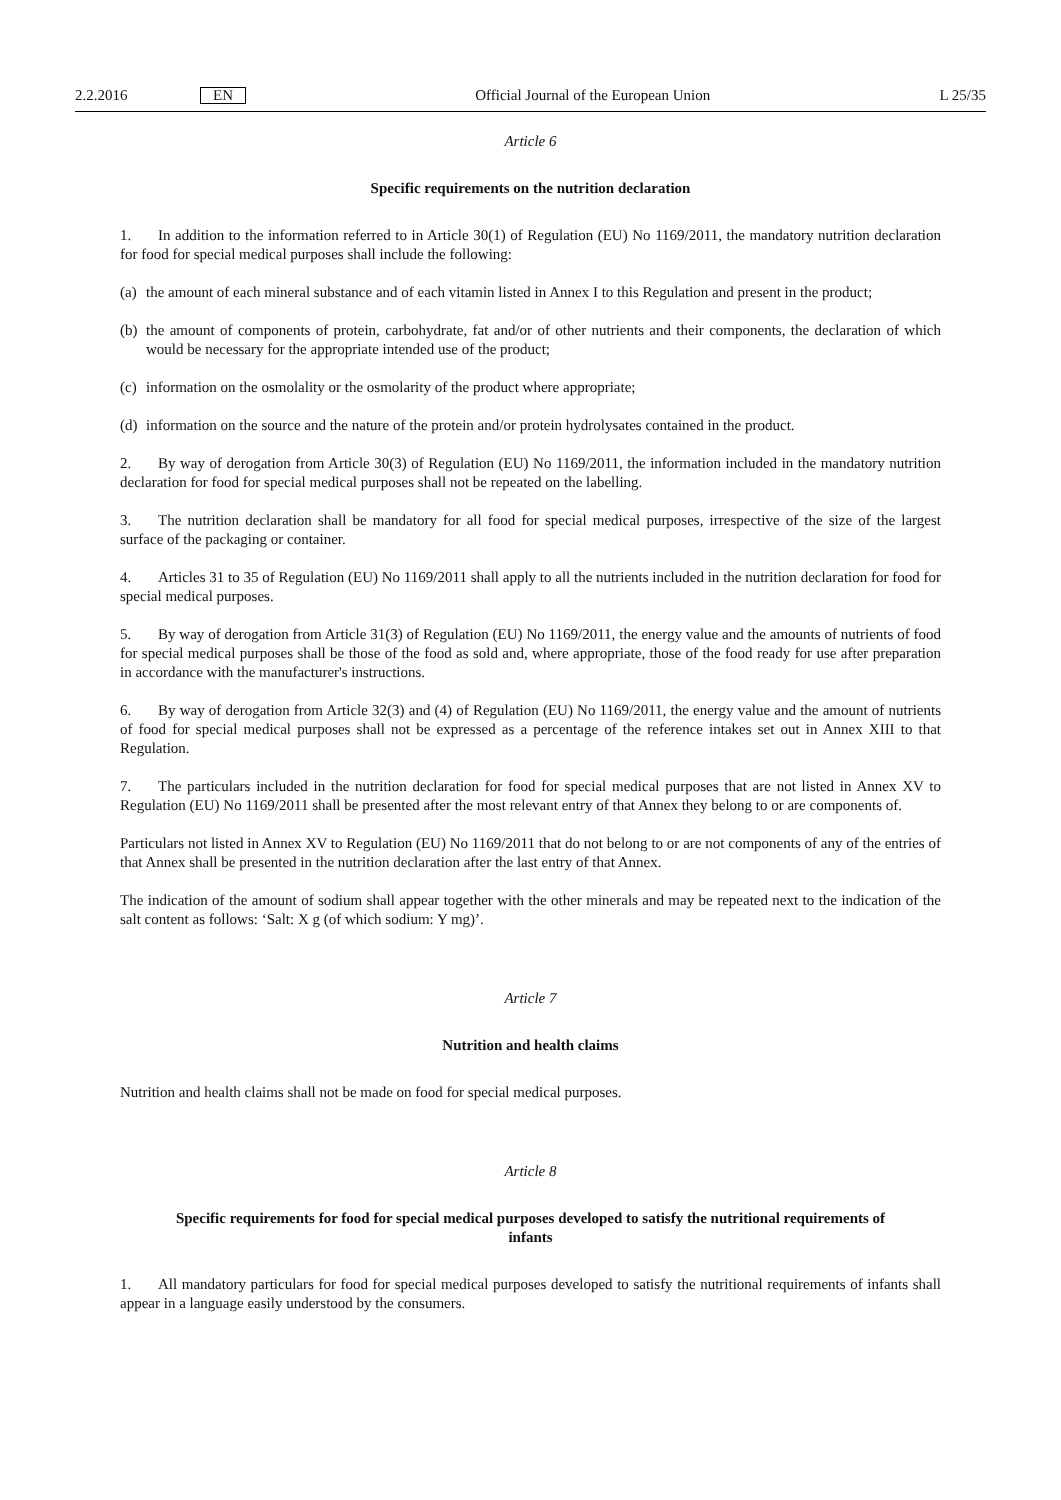2.2.2016 EN Official Journal of the European Union L 25/35
Article 6
Specific requirements on the nutrition declaration
1. In addition to the information referred to in Article 30(1) of Regulation (EU) No 1169/2011, the mandatory nutrition declaration for food for special medical purposes shall include the following:
(a) the amount of each mineral substance and of each vitamin listed in Annex I to this Regulation and present in the product;
(b) the amount of components of protein, carbohydrate, fat and/or of other nutrients and their components, the declaration of which would be necessary for the appropriate intended use of the product;
(c) information on the osmolality or the osmolarity of the product where appropriate;
(d) information on the source and the nature of the protein and/or protein hydrolysates contained in the product.
2. By way of derogation from Article 30(3) of Regulation (EU) No 1169/2011, the information included in the mandatory nutrition declaration for food for special medical purposes shall not be repeated on the labelling.
3. The nutrition declaration shall be mandatory for all food for special medical purposes, irrespective of the size of the largest surface of the packaging or container.
4. Articles 31 to 35 of Regulation (EU) No 1169/2011 shall apply to all the nutrients included in the nutrition declaration for food for special medical purposes.
5. By way of derogation from Article 31(3) of Regulation (EU) No 1169/2011, the energy value and the amounts of nutrients of food for special medical purposes shall be those of the food as sold and, where appropriate, those of the food ready for use after preparation in accordance with the manufacturer's instructions.
6. By way of derogation from Article 32(3) and (4) of Regulation (EU) No 1169/2011, the energy value and the amount of nutrients of food for special medical purposes shall not be expressed as a percentage of the reference intakes set out in Annex XIII to that Regulation.
7. The particulars included in the nutrition declaration for food for special medical purposes that are not listed in Annex XV to Regulation (EU) No 1169/2011 shall be presented after the most relevant entry of that Annex they belong to or are components of.
Particulars not listed in Annex XV to Regulation (EU) No 1169/2011 that do not belong to or are not components of any of the entries of that Annex shall be presented in the nutrition declaration after the last entry of that Annex.
The indication of the amount of sodium shall appear together with the other minerals and may be repeated next to the indication of the salt content as follows: ‘Salt: X g (of which sodium: Y mg)’.
Article 7
Nutrition and health claims
Nutrition and health claims shall not be made on food for special medical purposes.
Article 8
Specific requirements for food for special medical purposes developed to satisfy the nutritional requirements of infants
1. All mandatory particulars for food for special medical purposes developed to satisfy the nutritional requirements of infants shall appear in a language easily understood by the consumers.